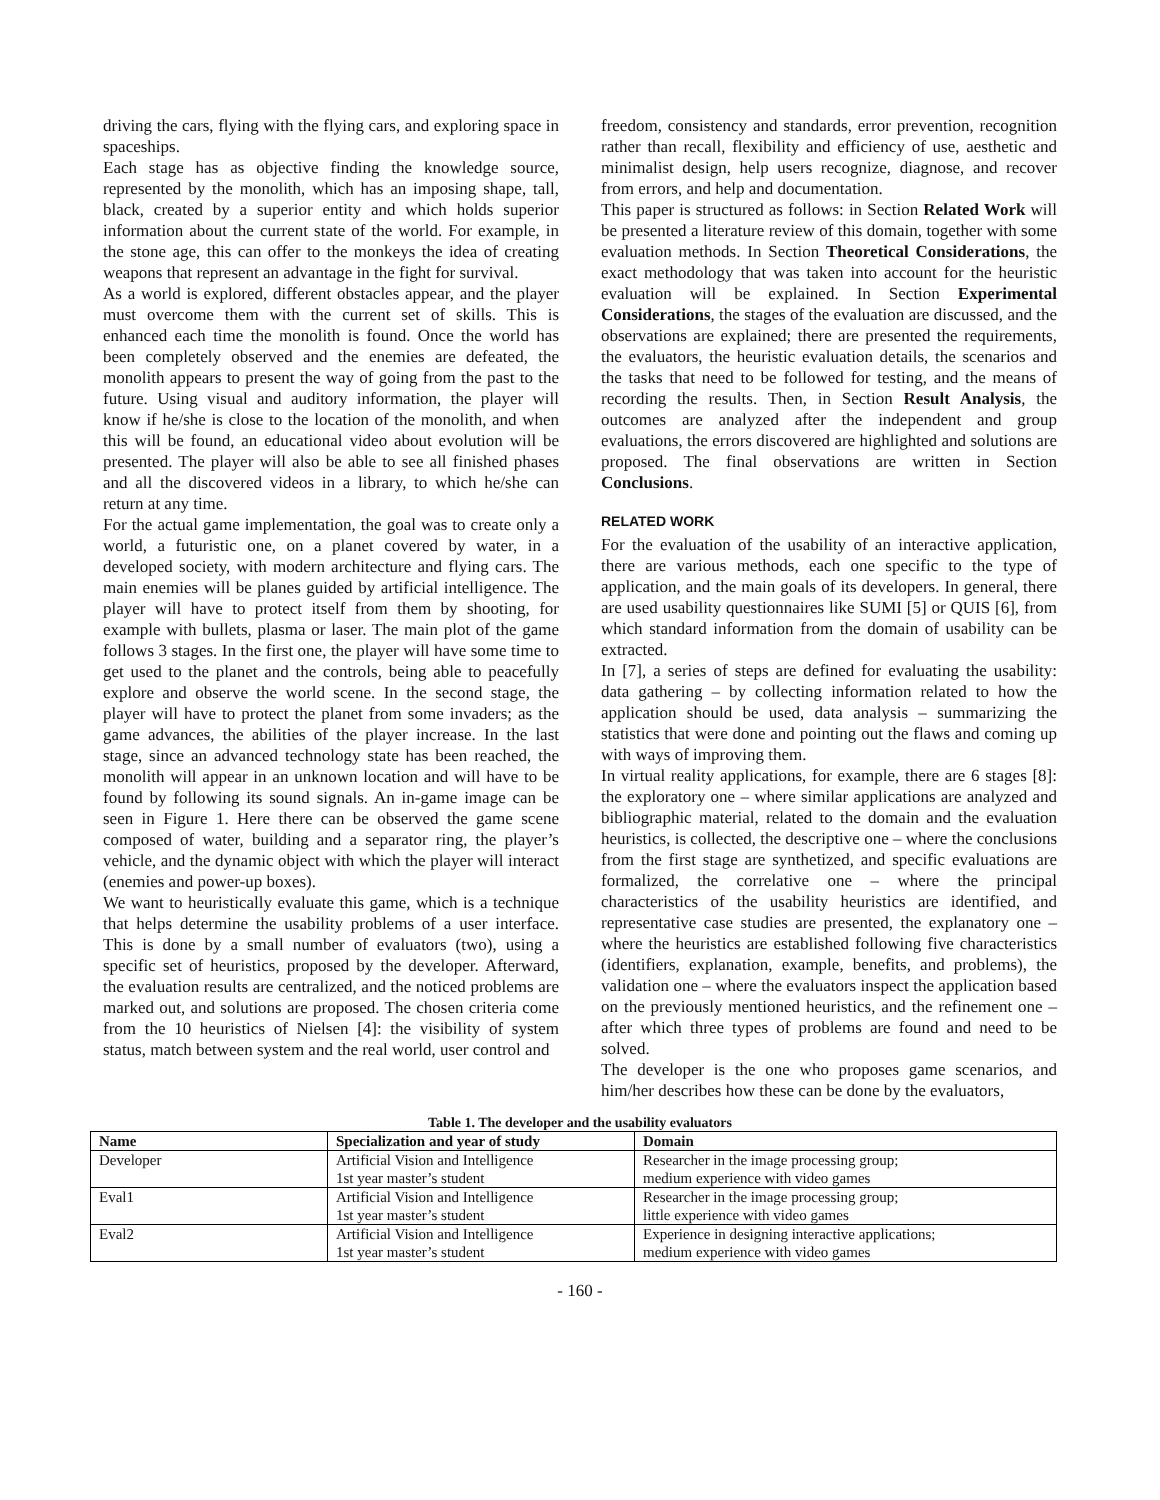driving the cars, flying with the flying cars, and exploring space in spaceships.
Each stage has as objective finding the knowledge source, represented by the monolith, which has an imposing shape, tall, black, created by a superior entity and which holds superior information about the current state of the world. For example, in the stone age, this can offer to the monkeys the idea of creating weapons that represent an advantage in the fight for survival.
As a world is explored, different obstacles appear, and the player must overcome them with the current set of skills. This is enhanced each time the monolith is found. Once the world has been completely observed and the enemies are defeated, the monolith appears to present the way of going from the past to the future. Using visual and auditory information, the player will know if he/she is close to the location of the monolith, and when this will be found, an educational video about evolution will be presented. The player will also be able to see all finished phases and all the discovered videos in a library, to which he/she can return at any time.
For the actual game implementation, the goal was to create only a world, a futuristic one, on a planet covered by water, in a developed society, with modern architecture and flying cars. The main enemies will be planes guided by artificial intelligence. The player will have to protect itself from them by shooting, for example with bullets, plasma or laser. The main plot of the game follows 3 stages. In the first one, the player will have some time to get used to the planet and the controls, being able to peacefully explore and observe the world scene. In the second stage, the player will have to protect the planet from some invaders; as the game advances, the abilities of the player increase. In the last stage, since an advanced technology state has been reached, the monolith will appear in an unknown location and will have to be found by following its sound signals. An in-game image can be seen in Figure 1. Here there can be observed the game scene composed of water, building and a separator ring, the player’s vehicle, and the dynamic object with which the player will interact (enemies and power-up boxes).
We want to heuristically evaluate this game, which is a technique that helps determine the usability problems of a user interface. This is done by a small number of evaluators (two), using a specific set of heuristics, proposed by the developer. Afterward, the evaluation results are centralized, and the noticed problems are marked out, and solutions are proposed. The chosen criteria come from the 10 heuristics of Nielsen [4]: the visibility of system status, match between system and the real world, user control and
freedom, consistency and standards, error prevention, recognition rather than recall, flexibility and efficiency of use, aesthetic and minimalist design, help users recognize, diagnose, and recover from errors, and help and documentation.
This paper is structured as follows: in Section Related Work will be presented a literature review of this domain, together with some evaluation methods. In Section Theoretical Considerations, the exact methodology that was taken into account for the heuristic evaluation will be explained. In Section Experimental Considerations, the stages of the evaluation are discussed, and the observations are explained; there are presented the requirements, the evaluators, the heuristic evaluation details, the scenarios and the tasks that need to be followed for testing, and the means of recording the results. Then, in Section Result Analysis, the outcomes are analyzed after the independent and group evaluations, the errors discovered are highlighted and solutions are proposed. The final observations are written in Section Conclusions.
RELATED WORK
For the evaluation of the usability of an interactive application, there are various methods, each one specific to the type of application, and the main goals of its developers. In general, there are used usability questionnaires like SUMI [5] or QUIS [6], from which standard information from the domain of usability can be extracted.
In [7], a series of steps are defined for evaluating the usability: data gathering – by collecting information related to how the application should be used, data analysis – summarizing the statistics that were done and pointing out the flaws and coming up with ways of improving them.
In virtual reality applications, for example, there are 6 stages [8]: the exploratory one – where similar applications are analyzed and bibliographic material, related to the domain and the evaluation heuristics, is collected, the descriptive one – where the conclusions from the first stage are synthetized, and specific evaluations are formalized, the correlative one – where the principal characteristics of the usability heuristics are identified, and representative case studies are presented, the explanatory one – where the heuristics are established following five characteristics (identifiers, explanation, example, benefits, and problems), the validation one – where the evaluators inspect the application based on the previously mentioned heuristics, and the refinement one – after which three types of problems are found and need to be solved.
The developer is the one who proposes game scenarios, and him/her describes how these can be done by the evaluators,
Table 1. The developer and the usability evaluators
| Name | Specialization and year of study | Domain |
| --- | --- | --- |
| Developer | Artificial Vision and Intelligence 1st year master’s student | Researcher in the image processing group; medium experience with video games |
| Eval1 | Artificial Vision and Intelligence 1st year master’s student | Researcher in the image processing group; little experience with video games |
| Eval2 | Artificial Vision and Intelligence 1st year master’s student | Experience in designing interactive applications; medium experience with video games |
- 160 -